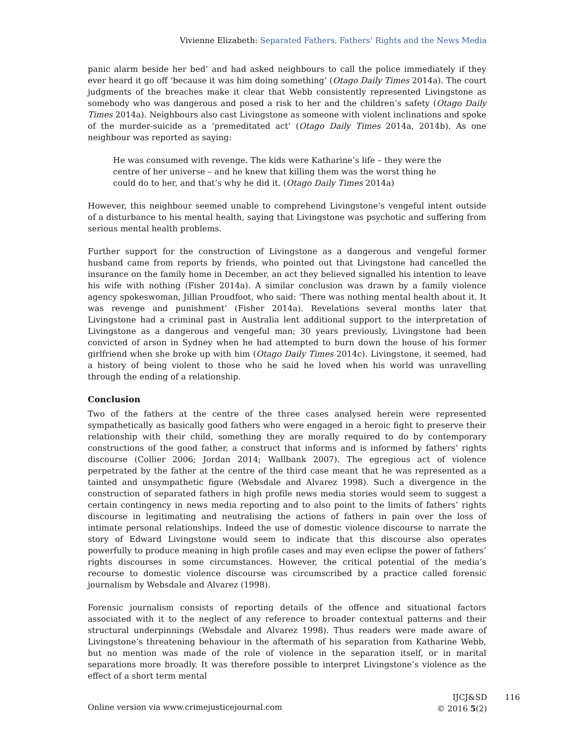Vivienne Elizabeth: Separated Fathers, Fathers’ Rights and the News Media
panic alarm beside her bed’ and had asked neighbours to call the police immediately if they ever heard it go off ‘because it was him doing something’ (Otago Daily Times 2014a). The court judgments of the breaches make it clear that Webb consistently represented Livingstone as somebody who was dangerous and posed a risk to her and the children’s safety (Otago Daily Times 2014a). Neighbours also cast Livingstone as someone with violent inclinations and spoke of the murder-suicide as a ‘premeditated act’ (Otago Daily Times 2014a, 2014b). As one neighbour was reported as saying:
He was consumed with revenge. The kids were Katharine’s life – they were the centre of her universe – and he knew that killing them was the worst thing he could do to her, and that’s why he did it. (Otago Daily Times 2014a)
However, this neighbour seemed unable to comprehend Livingstone’s vengeful intent outside of a disturbance to his mental health, saying that Livingstone was psychotic and suffering from serious mental health problems.
Further support for the construction of Livingstone as a dangerous and vengeful former husband came from reports by friends, who pointed out that Livingstone had cancelled the insurance on the family home in December, an act they believed signalled his intention to leave his wife with nothing (Fisher 2014a). A similar conclusion was drawn by a family violence agency spokeswoman, Jillian Proudfoot, who said: ‘There was nothing mental health about it. It was revenge and punishment’ (Fisher 2014a). Revelations several months later that Livingstone had a criminal past in Australia lent additional support to the interpretation of Livingstone as a dangerous and vengeful man; 30 years previously, Livingstone had been convicted of arson in Sydney when he had attempted to burn down the house of his former girlfriend when she broke up with him (Otago Daily Times 2014c). Livingstone, it seemed, had a history of being violent to those who he said he loved when his world was unravelling through the ending of a relationship.
Conclusion
Two of the fathers at the centre of the three cases analysed herein were represented sympathetically as basically good fathers who were engaged in a heroic fight to preserve their relationship with their child, something they are morally required to do by contemporary constructions of the good father, a construct that informs and is informed by fathers’ rights discourse (Collier 2006; Jordan 2014; Wallbank 2007). The egregious act of violence perpetrated by the father at the centre of the third case meant that he was represented as a tainted and unsympathetic figure (Websdale and Alvarez 1998). Such a divergence in the construction of separated fathers in high profile news media stories would seem to suggest a certain contingency in news media reporting and to also point to the limits of fathers’ rights discourse in legitimating and neutralising the actions of fathers in pain over the loss of intimate personal relationships. Indeed the use of domestic violence discourse to narrate the story of Edward Livingstone would seem to indicate that this discourse also operates powerfully to produce meaning in high profile cases and may even eclipse the power of fathers’ rights discourses in some circumstances. However, the critical potential of the media’s recourse to domestic violence discourse was circumscribed by a practice called forensic journalism by Websdale and Alvarez (1998).
Forensic journalism consists of reporting details of the offence and situational factors associated with it to the neglect of any reference to broader contextual patterns and their structural underpinnings (Websdale and Alvarez 1998). Thus readers were made aware of Livingstone’s threatening behaviour in the aftermath of his separation from Katharine Webb, but no mention was made of the role of violence in the separation itself, or in marital separations more broadly. It was therefore possible to interpret Livingstone’s violence as the effect of a short term mental
Online version via www.crimejusticejournal.com
IJCJ&SD
© 2016 5(2)
116